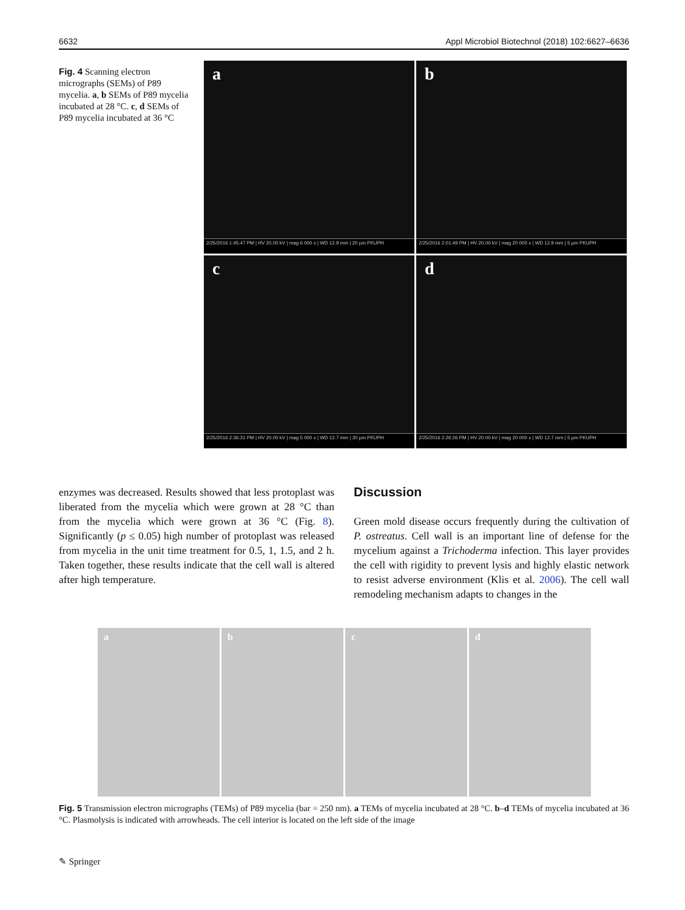6632 Appl Microbiol Biotechnol (2018) 102:6627–6636
Fig. 4 Scanning electron micrographs (SEMs) of P89 mycelia. a, b SEMs of P89 mycelia incubated at 28 °C. c, d SEMs of P89 mycelia incubated at 36 °C
a
2/25/2016 1:45:47 PM | HV 20.00 kV | mag 6 000 x | WD 12.9 mm | 20 µm PKUPH
b
2/25/2016 2:01:49 PM | HV 20.00 kV | mag 20 000 x | WD 12.9 mm | 5 µm PKUPH
c
2/25/2016 2:36:31 PM | HV 20.00 kV | mag 5 000 x | WD 12.7 mm | 30 µm PKUPH
d
2/25/2016 2:26:26 PM | HV 20.00 kV | mag 20 000 x | WD 12.7 mm | 5 µm PKUPH
enzymes was decreased. Results showed that less protoplast was liberated from the mycelia which were grown at 28 °C than from the mycelia which were grown at 36 °C (Fig. 8). Significantly (p ≤ 0.05) high number of protoplast was released from mycelia in the unit time treatment for 0.5, 1, 1.5, and 2 h. Taken together, these results indicate that the cell wall is altered after high temperature.
Discussion
Green mold disease occurs frequently during the cultivation of P. ostreatus. Cell wall is an important line of defense for the mycelium against a Trichoderma infection. This layer provides the cell with rigidity to prevent lysis and highly elastic network to resist adverse environment (Klis et al. 2006). The cell wall remodeling mechanism adapts to changes in the
a b c d
Fig. 5 Transmission electron micrographs (TEMs) of P89 mycelia (bar = 250 nm). a TEMs of mycelia incubated at 28 °C. b–d TEMs of mycelia incubated at 36 °C. Plasmolysis is indicated with arrowheads. The cell interior is located on the left side of the image
✎ Springer